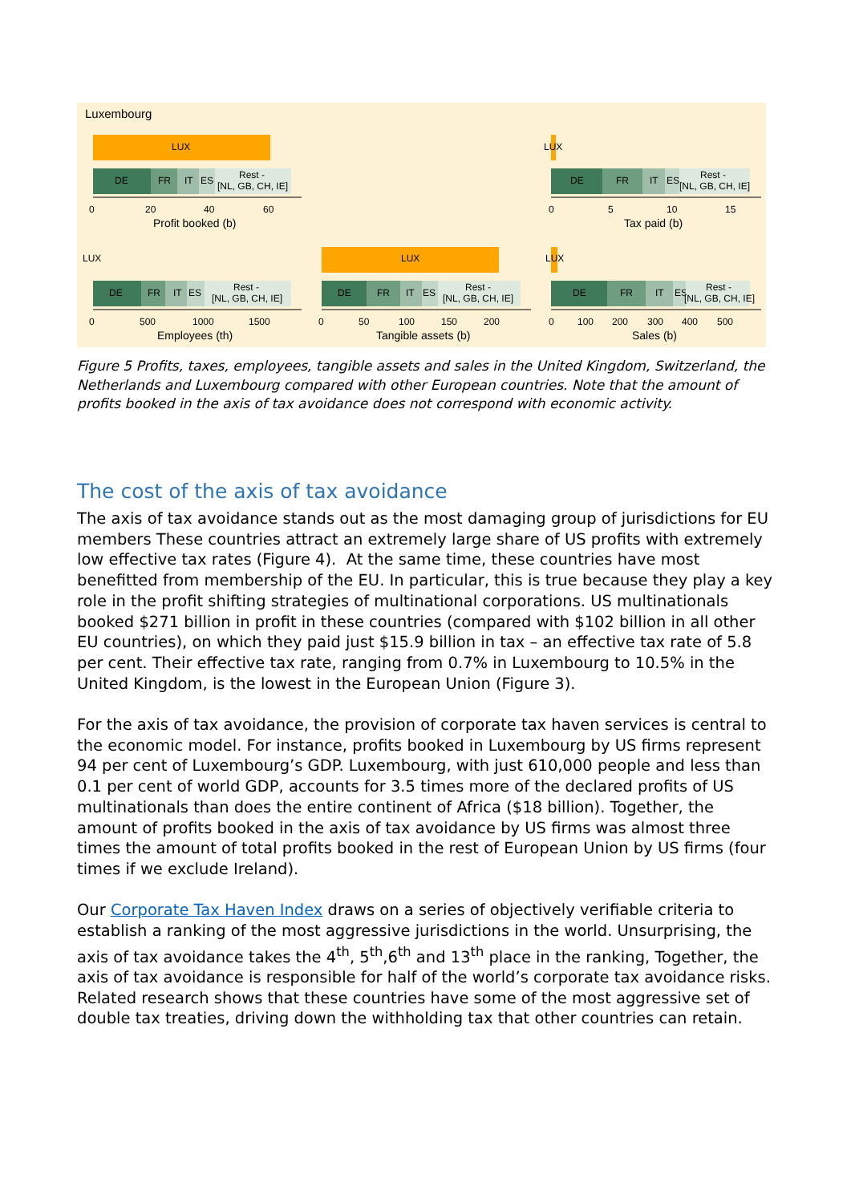Luxembourg
LUX
DE
FR
IT
ES
Rest -
[NL, GB, CH, IE]
0
20
40
60
Profit booked (b)
LUX
DE
FR
IT
ES
Rest -
[NL, GB, CH, IE]
0
5
10
15
Tax paid (b)
LUX
DE
FR
IT
ES
Rest -
[NL, GB, CH, IE]
0
500
1000
1500
Employees (th)
LUX
DE
FR
IT
ES
Rest -
[NL, GB, CH, IE]
0
50
100
150
200
Tangible assets (b)
LUX
DE
FR
IT
ES
Rest -
[NL, GB, CH, IE]
0
100
200
300
400
500
Sales (b)
Figure 5 Profits, taxes, employees, tangible assets and sales in the United Kingdom, Switzerland, the Netherlands and Luxembourg compared with other European countries. Note that the amount of profits booked in the axis of tax avoidance does not correspond with economic activity.
The cost of the axis of tax avoidance
The axis of tax avoidance stands out as the most damaging group of jurisdictions for EU members These countries attract an extremely large share of US profits with extremely low effective tax rates (Figure 4). At the same time, these countries have most benefitted from membership of the EU. In particular, this is true because they play a key role in the profit shifting strategies of multinational corporations. US multinationals booked $271 billion in profit in these countries (compared with $102 billion in all other EU countries), on which they paid just $15.9 billion in tax – an effective tax rate of 5.8 per cent. Their effective tax rate, ranging from 0.7% in Luxembourg to 10.5% in the United Kingdom, is the lowest in the European Union (Figure 3).
For the axis of tax avoidance, the provision of corporate tax haven services is central to the economic model. For instance, profits booked in Luxembourg by US firms represent 94 per cent of Luxembourg’s GDP. Luxembourg, with just 610,000 people and less than 0.1 per cent of world GDP, accounts for 3.5 times more of the declared profits of US multinationals than does the entire continent of Africa ($18 billion). Together, the amount of profits booked in the axis of tax avoidance by US firms was almost three times the amount of total profits booked in the rest of European Union by US firms (four times if we exclude Ireland).
Our Corporate Tax Haven Index draws on a series of objectively verifiable criteria to establish a ranking of the most aggressive jurisdictions in the world. Unsurprising, the axis of tax avoidance takes the 4<sup>th</sup>, 5<sup>th</sup>,6<sup>th</sup> and 13<sup>th</sup> place in the ranking, Together, the axis of tax avoidance is responsible for half of the world’s corporate tax avoidance risks. Related research shows that these countries have some of the most aggressive set of double tax treaties, driving down the withholding tax that other countries can retain.